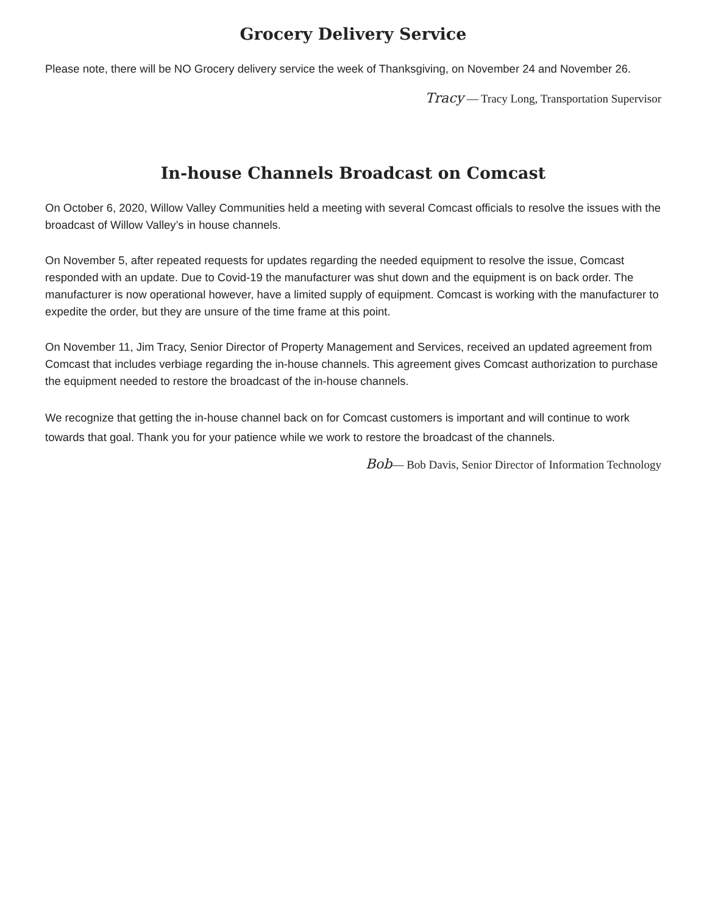Grocery Delivery Service
Please note, there will be NO Grocery delivery service the week of Thanksgiving, on November 24 and November 26.
Tracy — Tracy Long, Transportation Supervisor
In-house Channels Broadcast on Comcast
On October 6, 2020, Willow Valley Communities held a meeting with several Comcast officials to resolve the issues with the broadcast of Willow Valley’s in house channels.
On November 5, after repeated requests for updates regarding the needed equipment to resolve the issue, Comcast responded with an update. Due to Covid-19 the manufacturer was shut down and the equipment is on back order. The manufacturer is now operational however, have a limited supply of equipment. Comcast is working with the manufacturer to expedite the order, but they are unsure of the time frame at this point.
On November 11, Jim Tracy, Senior Director of Property Management and Services, received an updated agreement from Comcast that includes verbiage regarding the in-house channels. This agreement gives Comcast authorization to purchase the equipment needed to restore the broadcast of the in-house channels.
We recognize that getting the in-house channel back on for Comcast customers is important and will continue to work towards that goal. Thank you for your patience while we work to restore the broadcast of the channels.
Bob— Bob Davis, Senior Director of Information Technology